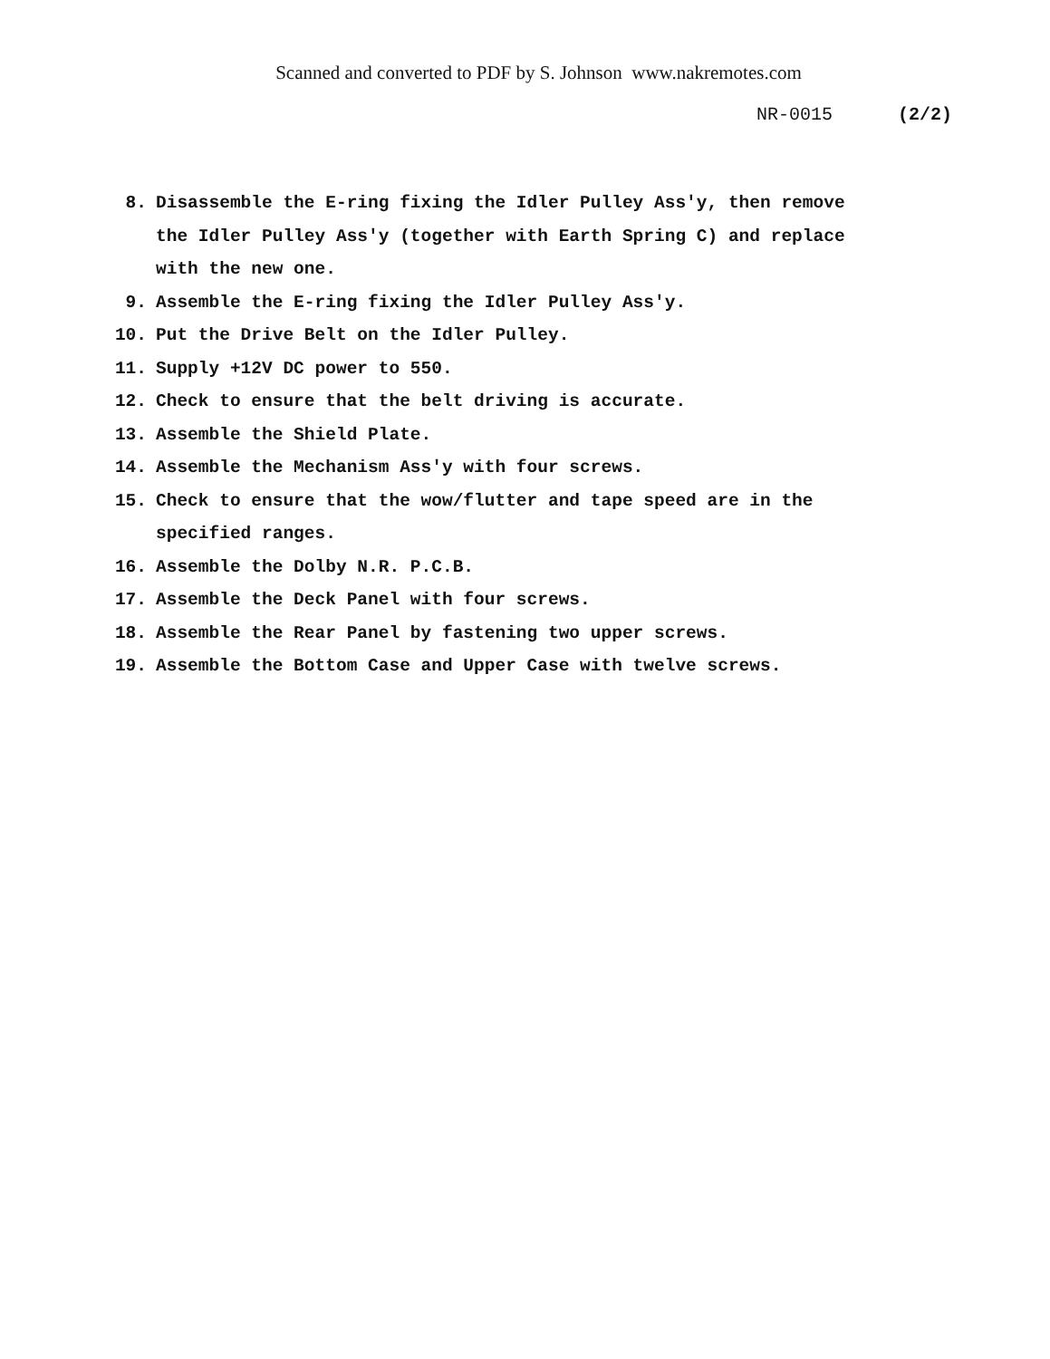Scanned and converted to PDF by S. Johnson www.nakremotes.com
NR-0015 (2/2)
8. Disassemble the E-ring fixing the Idler Pulley Ass'y, then remove the Idler Pulley Ass'y (together with Earth Spring C) and replace with the new one.
9. Assemble the E-ring fixing the Idler Pulley Ass'y.
10. Put the Drive Belt on the Idler Pulley.
11. Supply +12V DC power to 550.
12. Check to ensure that the belt driving is accurate.
13. Assemble the Shield Plate.
14. Assemble the Mechanism Ass'y with four screws.
15. Check to ensure that the wow/flutter and tape speed are in the specified ranges.
16. Assemble the Dolby N.R. P.C.B.
17. Assemble the Deck Panel with four screws.
18. Assemble the Rear Panel by fastening two upper screws.
19. Assemble the Bottom Case and Upper Case with twelve screws.